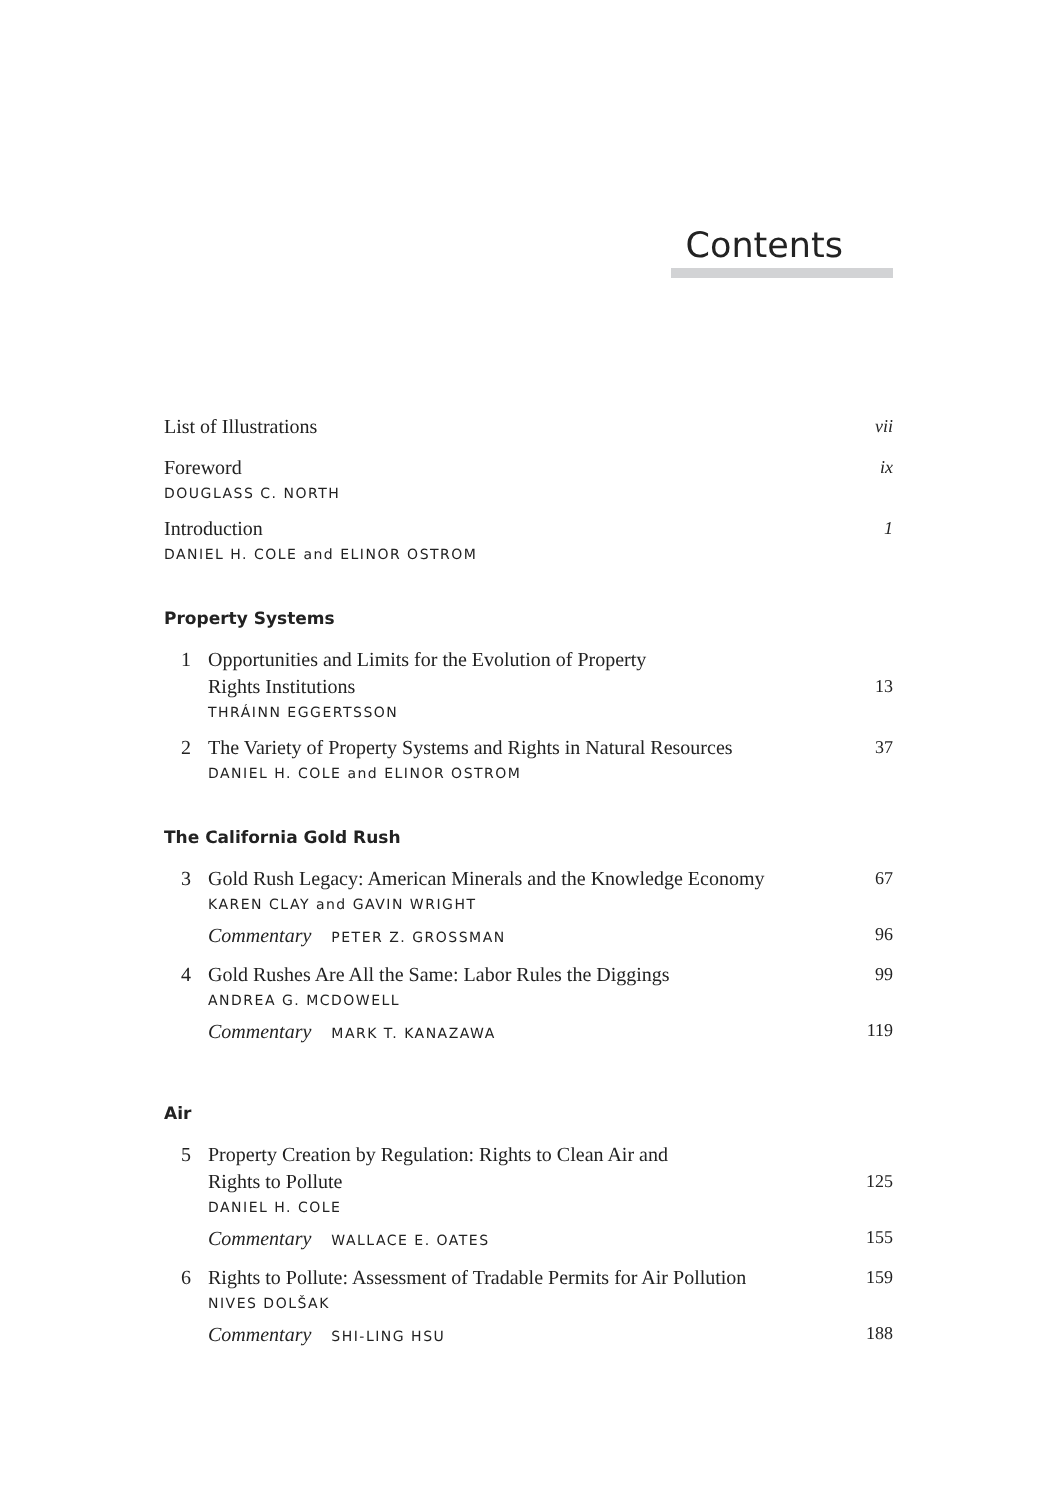Contents
List of Illustrations vii
Foreword ix
DOUGLASS C. NORTH
Introduction 1
DANIEL H. COLE and ELINOR OSTROM
Property Systems
1 Opportunities and Limits for the Evolution of Property
Rights Institutions 13
THRÁINN EGGERTSSON
2 The Variety of Property Systems and Rights in Natural Resources 37
DANIEL H. COLE and ELINOR OSTROM
The California Gold Rush
3 Gold Rush Legacy: American Minerals and the Knowledge Economy 67
KAREN CLAY and GAVIN WRIGHT
Commentary PETER Z. GROSSMAN 96
4 Gold Rushes Are All the Same: Labor Rules the Diggings 99
ANDREA G. MCDOWELL
Commentary MARK T. KANAZAWA 119
Air
5 Property Creation by Regulation: Rights to Clean Air and
Rights to Pollute 125
DANIEL H. COLE
Commentary WALLACE E. OATES 155
6 Rights to Pollute: Assessment of Tradable Permits for Air Pollution 159
NIVES DOLŠAK
Commentary SHI-LING HSU 188